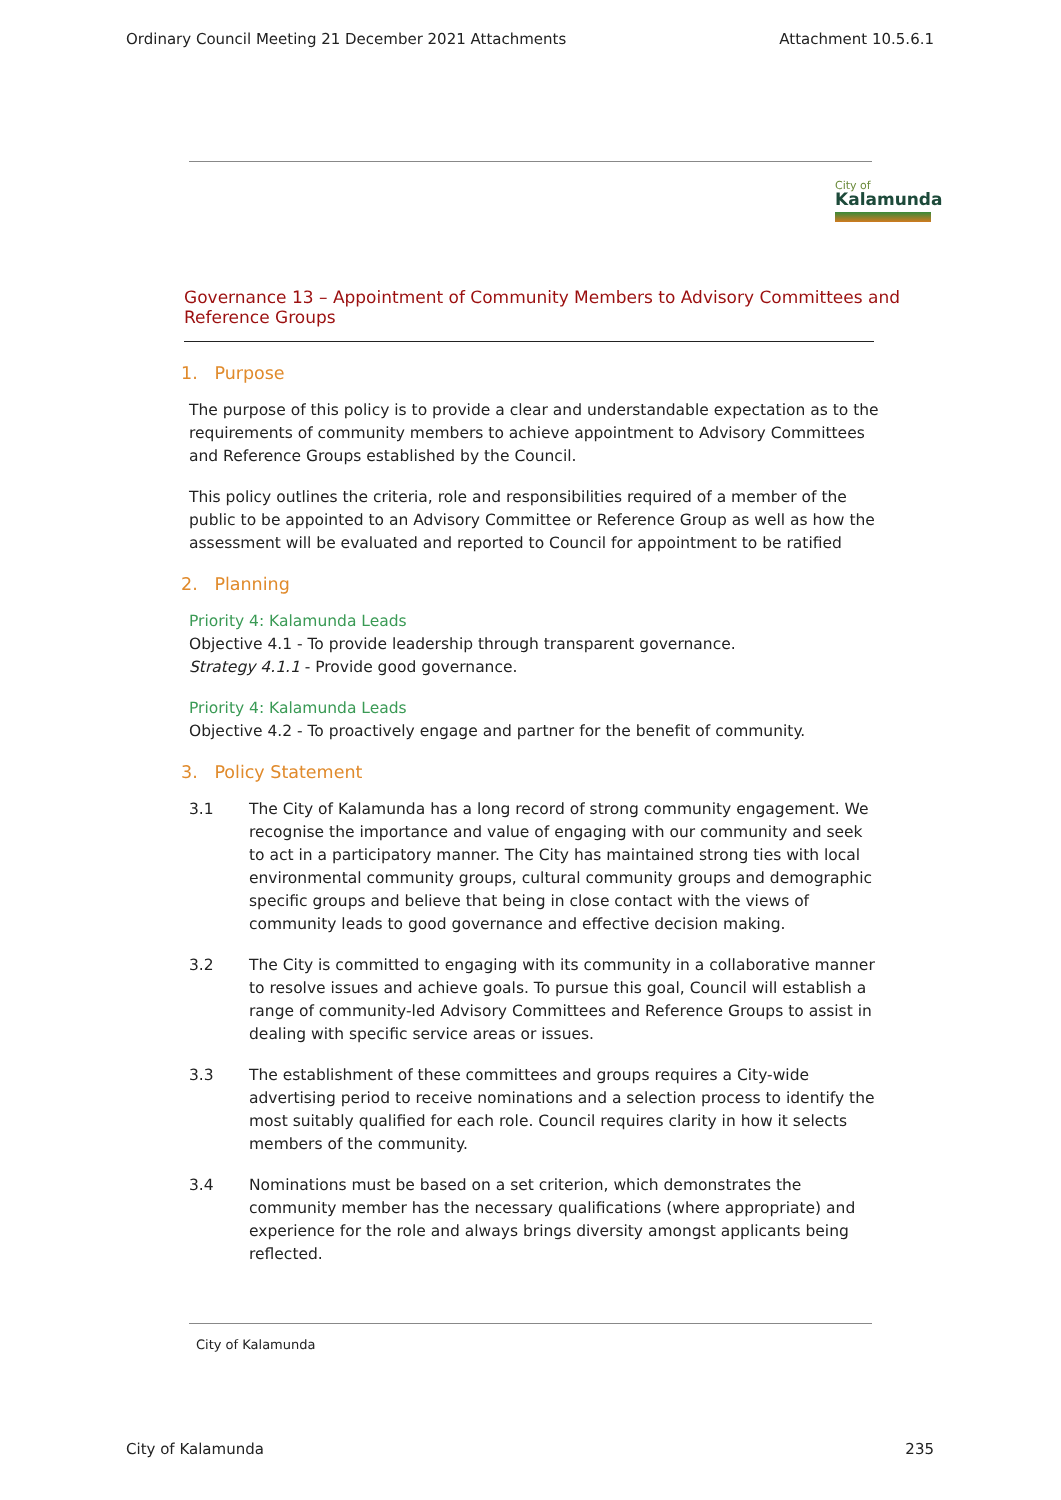Ordinary Council Meeting 21 December 2021 Attachments Attachment 10.5.6.1
City of
Kalamunda
Governance 13 – Appointment of Community Members to Advisory Committees and Reference Groups
1. Purpose
The purpose of this policy is to provide a clear and understandable expectation as to the requirements of community members to achieve appointment to Advisory Committees and Reference Groups established by the Council.
This policy outlines the criteria, role and responsibilities required of a member of the public to be appointed to an Advisory Committee or Reference Group as well as how the assessment will be evaluated and reported to Council for appointment to be ratified
2. Planning
Priority 4: Kalamunda Leads
Objective 4.1 - To provide leadership through transparent governance.
Strategy 4.1.1 - Provide good governance.
Priority 4: Kalamunda Leads
Objective 4.2 - To proactively engage and partner for the benefit of community.
3. Policy Statement
3.1 The City of Kalamunda has a long record of strong community engagement. We recognise the importance and value of engaging with our community and seek to act in a participatory manner. The City has maintained strong ties with local environmental community groups, cultural community groups and demographic specific groups and believe that being in close contact with the views of community leads to good governance and effective decision making.
3.2 The City is committed to engaging with its community in a collaborative manner to resolve issues and achieve goals. To pursue this goal, Council will establish a range of community-led Advisory Committees and Reference Groups to assist in dealing with specific service areas or issues.
3.3 The establishment of these committees and groups requires a City-wide advertising period to receive nominations and a selection process to identify the most suitably qualified for each role. Council requires clarity in how it selects members of the community.
3.4 Nominations must be based on a set criterion, which demonstrates the community member has the necessary qualifications (where appropriate) and experience for the role and always brings diversity amongst applicants being reflected.
City of Kalamunda
City of Kalamunda 235